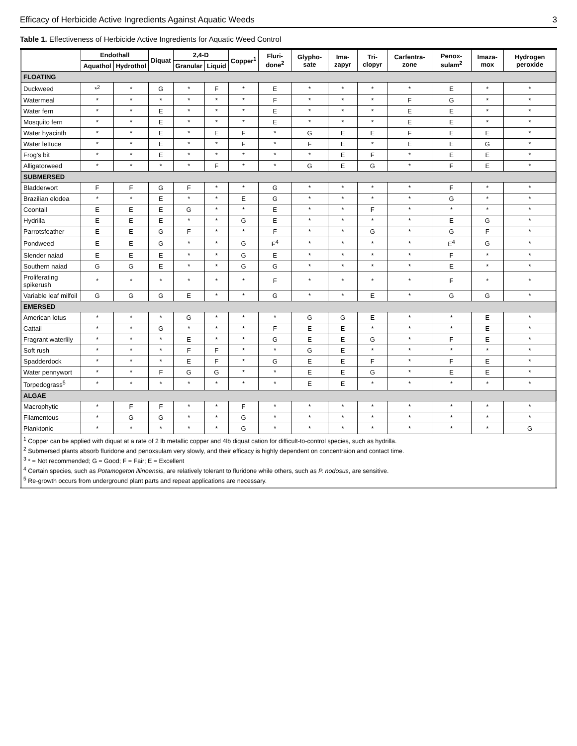Efficacy of Herbicide Active Ingredients Against Aquatic Weeds 3
Table 1. Effectiveness of Herbicide Active Ingredients for Aquatic Weed Control
| | Endothall | | Diquat | 2,4-D | | Copper<sup>1</sup> | Fluri-done<sup>2</sup> | Glypho-sate | Ima-zapyr | Tri-clopyr | Carfentra-zone | Penox-sulam<sup>2</sup> | Imaza-mox | Hydrogen peroxide |
| --- | --- | --- | --- | --- | --- | --- | --- | --- | --- | --- | --- | --- | --- | --- |
| | Aquathol | Hydrothol | | Granular | Liquid | | | | | | | | | |
| FLOATING | | | | | | | | | | | | | | |
| Duckweed | *<sup>2</sup> | * | G | * | F | * | E | * | * | * | * | E | * | * |
| Watermeal | * | * | * | * | * | * | F | * | * | * | F | G | * | * |
| Water fern | * | * | E | * | * | * | E | * | * | * | E | E | * | * |
| Mosquito fern | * | * | E | * | * | * | E | * | * | * | E | E | * | * |
| Water hyacinth | * | * | E | * | E | F | * | G | E | E | F | E | E | * |
| Water lettuce | * | * | E | * | * | F | * | F | E | * | E | E | G | * |
| Frog's bit | * | * | E | * | * | * | * | * | E | F | * | E | E | * |
| Alligatorweed | * | * | * | * | F | * | * | G | E | G | * | F | E | * |
| SUBMERSED | | | | | | | | | | | | | | |
| Bladderwort | F | F | G | F | * | * | G | * | * | * | * | F | * | * |
| Brazilian elodea | * | * | E | * | * | E | G | * | * | * | * | G | * | * |
| Coontail | E | E | E | G | * | * | E | * | * | F | * | * | * | * |
| Hydrilla | E | E | E | * | * | G | E | * | * | * | * | E | G | * |
| Parrotsfeather | E | E | G | F | * | * | F | * | * | G | * | G | F | * |
| Pondweed | E | E | G | * | * | G | F<sup>4</sup> | * | * | * | * | E<sup>4</sup> | G | * |
| Slender naiad | E | E | E | * | * | G | E | * | * | * | * | F | * | * |
| Southern naiad | G | G | E | * | * | G | G | * | * | * | * | E | * | * |
| Proliferating spikerush | * | * | * | * | * | * | F | * | * | * | * | F | * | * |
| Variable leaf milfoil | G | G | G | E | * | * | G | * | * | E | * | G | G | * |
| EMERSED | | | | | | | | | | | | | | |
| American lotus | * | * | * | G | * | * | * | G | G | E | * | * | E | * |
| Cattail | * | * | G | * | * | * | F | E | E | * | * | * | E | * |
| Fragrant waterlily | * | * | * | E | * | * | G | E | E | G | * | F | E | * |
| Soft rush | * | * | * | F | F | * | * | G | E | * | * | * | * | * |
| Spadderdock | * | * | * | E | F | * | G | E | E | F | * | F | E | * |
| Water pennywort | * | * | F | G | G | * | * | E | E | G | * | E | E | * |
| Torpedograss<sup>5</sup> | * | * | * | * | * | * | * | E | E | * | * | * | * | * |
| ALGAE | | | | | | | | | | | | | | |
| Macrophytic | * | F | F | * | * | F | * | * | * | * | * | * | * | * |
| Filamentous | * | G | G | * | * | G | * | * | * | * | * | * | * | * |
| Planktonic | * | * | * | * | * | G | * | * | * | * | * | * | * | G |
| <sup>1</sup> Copper can be applied with diquat at a rate of 2 lb metallic copper and 4lb diquat cation for difficult-to-control species, such as hydrilla. <sup>2</sup> Submersed plants absorb fluridone and penoxsulam very slowly, and their efficacy is highly dependent on concentraion and contact time. <sup>3</sup> * = Not recommended; G = Good; F = Fair; E = Excellent <sup>4</sup> Certain species, such as Potamogeton illinoensis , are relatively tolerant to fluridone while others, such as P. nodosus , are sensitive. <sup>5</sup> Re-growth occurs from underground plant parts and repeat applications are necessary. | | | | | | | | | | | | | | |